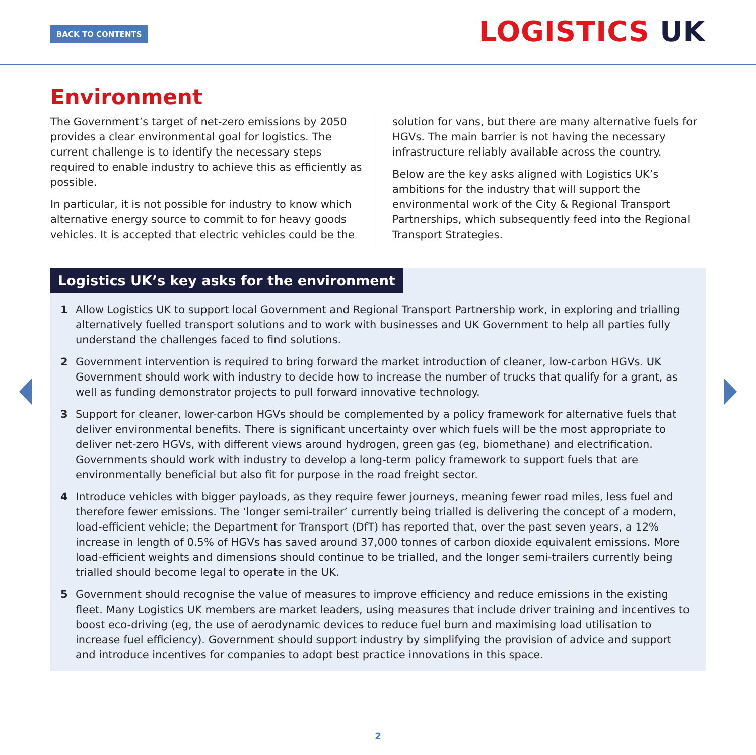BACK TO CONTENTS LOGISTICS UK
Environment
The Government’s target of net-zero emissions by 2050 provides a clear environmental goal for logistics. The current challenge is to identify the necessary steps required to enable industry to achieve this as efficiently as possible.
In particular, it is not possible for industry to know which alternative energy source to commit to for heavy goods vehicles. It is accepted that electric vehicles could be the
solution for vans, but there are many alternative fuels for HGVs. The main barrier is not having the necessary infrastructure reliably available across the country.
Below are the key asks aligned with Logistics UK’s ambitions for the industry that will support the environmental work of the City & Regional Transport Partnerships, which subsequently feed into the Regional Transport Strategies.
Logistics UK’s key asks for the environment
1 Allow Logistics UK to support local Government and Regional Transport Partnership work, in exploring and trialling alternatively fuelled transport solutions and to work with businesses and UK Government to help all parties fully understand the challenges faced to find solutions.
2 Government intervention is required to bring forward the market introduction of cleaner, low-carbon HGVs. UK Government should work with industry to decide how to increase the number of trucks that qualify for a grant, as well as funding demonstrator projects to pull forward innovative technology.
3 Support for cleaner, lower-carbon HGVs should be complemented by a policy framework for alternative fuels that deliver environmental benefits. There is significant uncertainty over which fuels will be the most appropriate to deliver net-zero HGVs, with different views around hydrogen, green gas (eg, biomethane) and electrification. Governments should work with industry to develop a long-term policy framework to support fuels that are environmentally beneficial but also fit for purpose in the road freight sector.
4 Introduce vehicles with bigger payloads, as they require fewer journeys, meaning fewer road miles, less fuel and therefore fewer emissions. The ‘longer semi-trailer’ currently being trialled is delivering the concept of a modern, load-efficient vehicle; the Department for Transport (DfT) has reported that, over the past seven years, a 12% increase in length of 0.5% of HGVs has saved around 37,000 tonnes of carbon dioxide equivalent emissions. More load-efficient weights and dimensions should continue to be trialled, and the longer semi-trailers currently being trialled should become legal to operate in the UK.
5 Government should recognise the value of measures to improve efficiency and reduce emissions in the existing fleet. Many Logistics UK members are market leaders, using measures that include driver training and incentives to boost eco-driving (eg, the use of aerodynamic devices to reduce fuel burn and maximising load utilisation to increase fuel efficiency). Government should support industry by simplifying the provision of advice and support and introduce incentives for companies to adopt best practice innovations in this space.
2